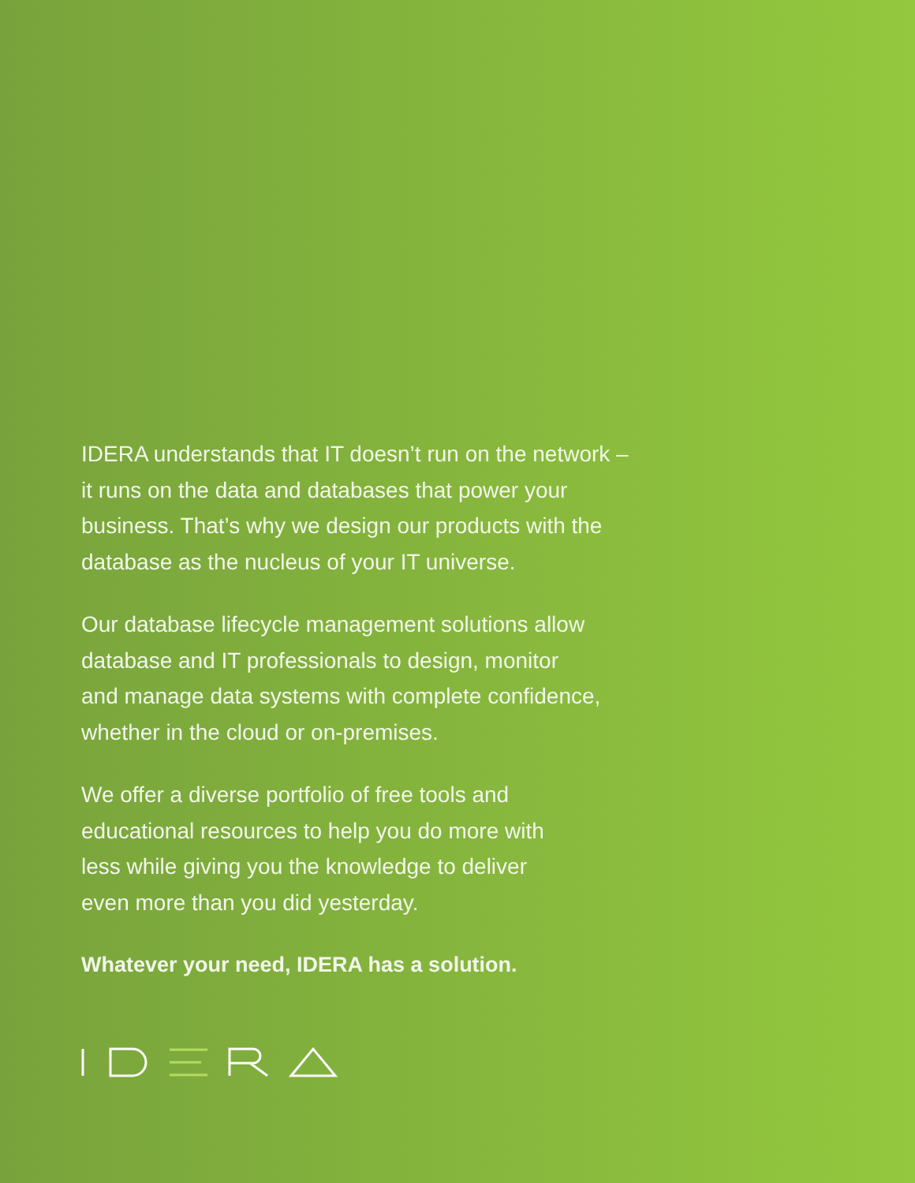IDERA understands that IT doesn’t run on the network –
it runs on the data and databases that power your
business. That’s why we design our products with the
database as the nucleus of your IT universe.
Our database lifecycle management solutions allow
database and IT professionals to design, monitor
and manage data systems with complete confidence,
whether in the cloud or on-premises.
We offer a diverse portfolio of free tools and
educational resources to help you do more with
less while giving you the knowledge to deliver
even more than you did yesterday.
Whatever your need, IDERA has a solution.